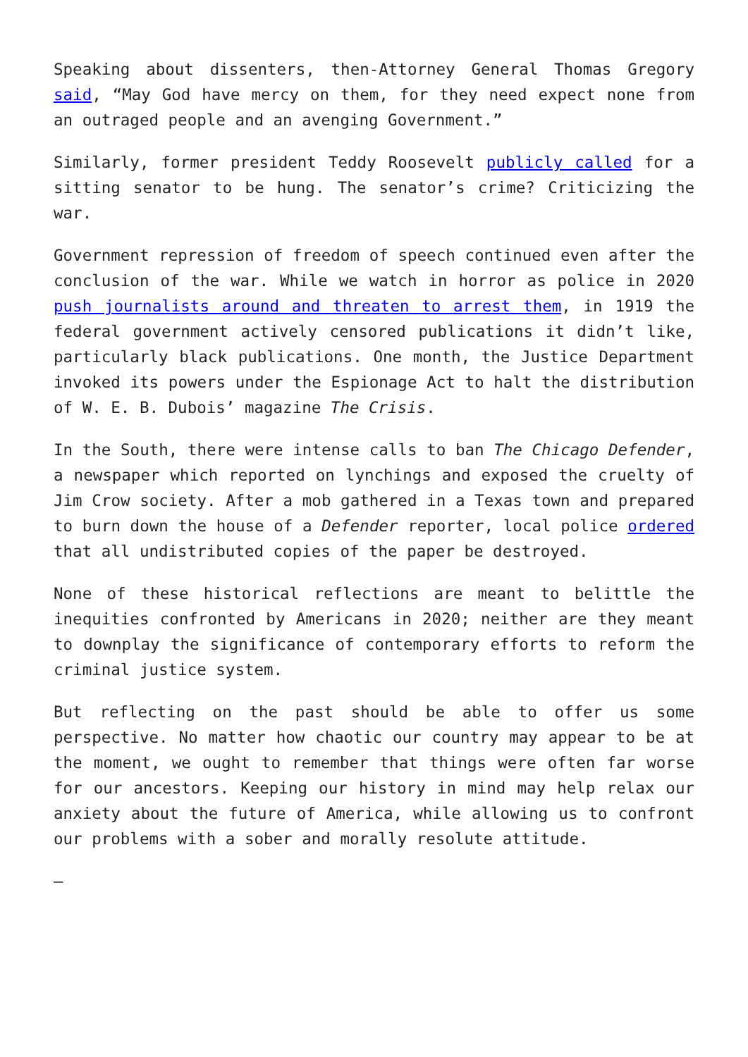Speaking about dissenters, then-Attorney General Thomas Gregory said, “May God have mercy on them, for they need expect none from an outraged people and an avenging Government.”
Similarly, former president Teddy Roosevelt publicly called for a sitting senator to be hung. The senator’s crime? Criticizing the war.
Government repression of freedom of speech continued even after the conclusion of the war. While we watch in horror as police in 2020 push journalists around and threaten to arrest them, in 1919 the federal government actively censored publications it didn’t like, particularly black publications. One month, the Justice Department invoked its powers under the Espionage Act to halt the distribution of W. E. B. Dubois’ magazine The Crisis.
In the South, there were intense calls to ban The Chicago Defender, a newspaper which reported on lynchings and exposed the cruelty of Jim Crow society. After a mob gathered in a Texas town and prepared to burn down the house of a Defender reporter, local police ordered that all undistributed copies of the paper be destroyed.
None of these historical reflections are meant to belittle the inequities confronted by Americans in 2020; neither are they meant to downplay the significance of contemporary efforts to reform the criminal justice system.
But reflecting on the past should be able to offer us some perspective. No matter how chaotic our country may appear to be at the moment, we ought to remember that things were often far worse for our ancestors. Keeping our history in mind may help relax our anxiety about the future of America, while allowing us to confront our problems with a sober and morally resolute attitude.
—